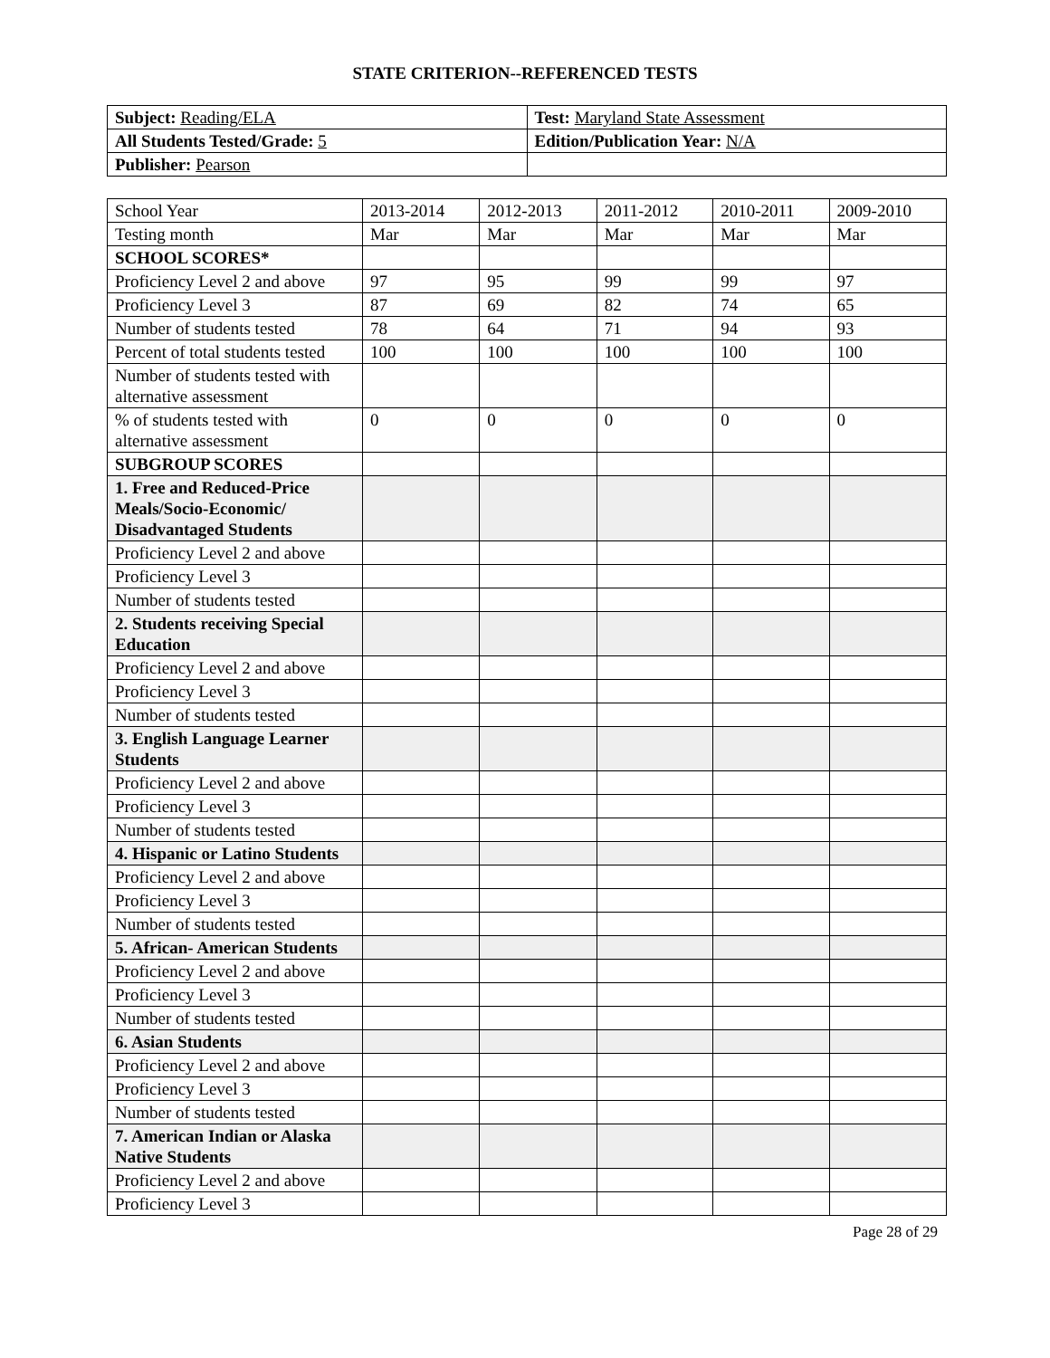STATE CRITERION--REFERENCED TESTS
| Subject: Reading/ELA | Test: Maryland State Assessment |
| All Students Tested/Grade: 5 | Edition/Publication Year: N/A |
| Publisher: Pearson | |
| School Year | 2013-2014 | 2012-2013 | 2011-2012 | 2010-2011 | 2009-2010 |
| --- | --- | --- | --- | --- | --- |
| Testing month | Mar | Mar | Mar | Mar | Mar |
| SCHOOL SCORES* | | | | | |
| Proficiency Level 2 and above | 97 | 95 | 99 | 99 | 97 |
| Proficiency Level 3 | 87 | 69 | 82 | 74 | 65 |
| Number of students tested | 78 | 64 | 71 | 94 | 93 |
| Percent of total students tested | 100 | 100 | 100 | 100 | 100 |
| Number of students tested with alternative assessment | | | | | |
| % of students tested with alternative assessment | 0 | 0 | 0 | 0 | 0 |
| SUBGROUP SCORES | | | | | |
| 1. Free and Reduced-Price Meals/Socio-Economic/ Disadvantaged Students | | | | | |
| Proficiency Level 2 and above | | | | | |
| Proficiency Level 3 | | | | | |
| Number of students tested | | | | | |
| 2. Students receiving Special Education | | | | | |
| Proficiency Level 2 and above | | | | | |
| Proficiency Level 3 | | | | | |
| Number of students tested | | | | | |
| 3. English Language Learner Students | | | | | |
| Proficiency Level 2 and above | | | | | |
| Proficiency Level 3 | | | | | |
| Number of students tested | | | | | |
| 4. Hispanic or Latino Students | | | | | |
| Proficiency Level 2 and above | | | | | |
| Proficiency Level 3 | | | | | |
| Number of students tested | | | | | |
| 5. African- American Students | | | | | |
| Proficiency Level 2 and above | | | | | |
| Proficiency Level 3 | | | | | |
| Number of students tested | | | | | |
| 6. Asian Students | | | | | |
| Proficiency Level 2 and above | | | | | |
| Proficiency Level 3 | | | | | |
| Number of students tested | | | | | |
| 7. American Indian or Alaska Native Students | | | | | |
| Proficiency Level 2 and above | | | | | |
| Proficiency Level 3 | | | | | |
Page 28 of 29